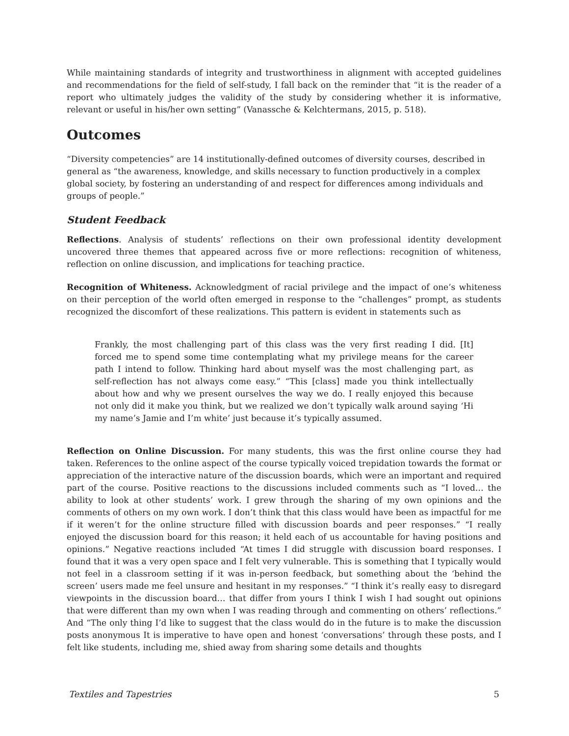While maintaining standards of integrity and trustworthiness in alignment with accepted guidelines and recommendations for the field of self-study, I fall back on the reminder that “it is the reader of a report who ultimately judges the validity of the study by considering whether it is informative, relevant or useful in his/her own setting” (Vanassche & Kelchtermans, 2015, p. 518).
Outcomes
“Diversity competencies” are 14 institutionally-defined outcomes of diversity courses, described in general as “the awareness, knowledge, and skills necessary to function productively in a complex global society, by fostering an understanding of and respect for differences among individuals and groups of people.”
Student Feedback
Reflections. Analysis of students’ reflections on their own professional identity development uncovered three themes that appeared across five or more reflections: recognition of whiteness, reflection on online discussion, and implications for teaching practice.
Recognition of Whiteness. Acknowledgment of racial privilege and the impact of one’s whiteness on their perception of the world often emerged in response to the “challenges” prompt, as students recognized the discomfort of these realizations. This pattern is evident in statements such as
Frankly, the most challenging part of this class was the very first reading I did. [It] forced me to spend some time contemplating what my privilege means for the career path I intend to follow. Thinking hard about myself was the most challenging part, as self-reflection has not always come easy.” “This [class] made you think intellectually about how and why we present ourselves the way we do. I really enjoyed this because not only did it make you think, but we realized we don’t typically walk around saying ‘Hi my name’s Jamie and I’m white’ just because it’s typically assumed.
Reflection on Online Discussion. For many students, this was the first online course they had taken. References to the online aspect of the course typically voiced trepidation towards the format or appreciation of the interactive nature of the discussion boards, which were an important and required part of the course. Positive reactions to the discussions included comments such as “I loved… the ability to look at other students’ work. I grew through the sharing of my own opinions and the comments of others on my own work. I don’t think that this class would have been as impactful for me if it weren’t for the online structure filled with discussion boards and peer responses.” “I really enjoyed the discussion board for this reason; it held each of us accountable for having positions and opinions.” Negative reactions included “At times I did struggle with discussion board responses. I found that it was a very open space and I felt very vulnerable. This is something that I typically would not feel in a classroom setting if it was in-person feedback, but something about the ‘behind the screen’ users made me feel unsure and hesitant in my responses.” “I think it’s really easy to disregard viewpoints in the discussion board… that differ from yours I think I wish I had sought out opinions that were different than my own when I was reading through and commenting on others’ reflections.” And “The only thing I’d like to suggest that the class would do in the future is to make the discussion posts anonymous It is imperative to have open and honest ‘conversations’ through these posts, and I felt like students, including me, shied away from sharing some details and thoughts
Textiles and Tapestries 5